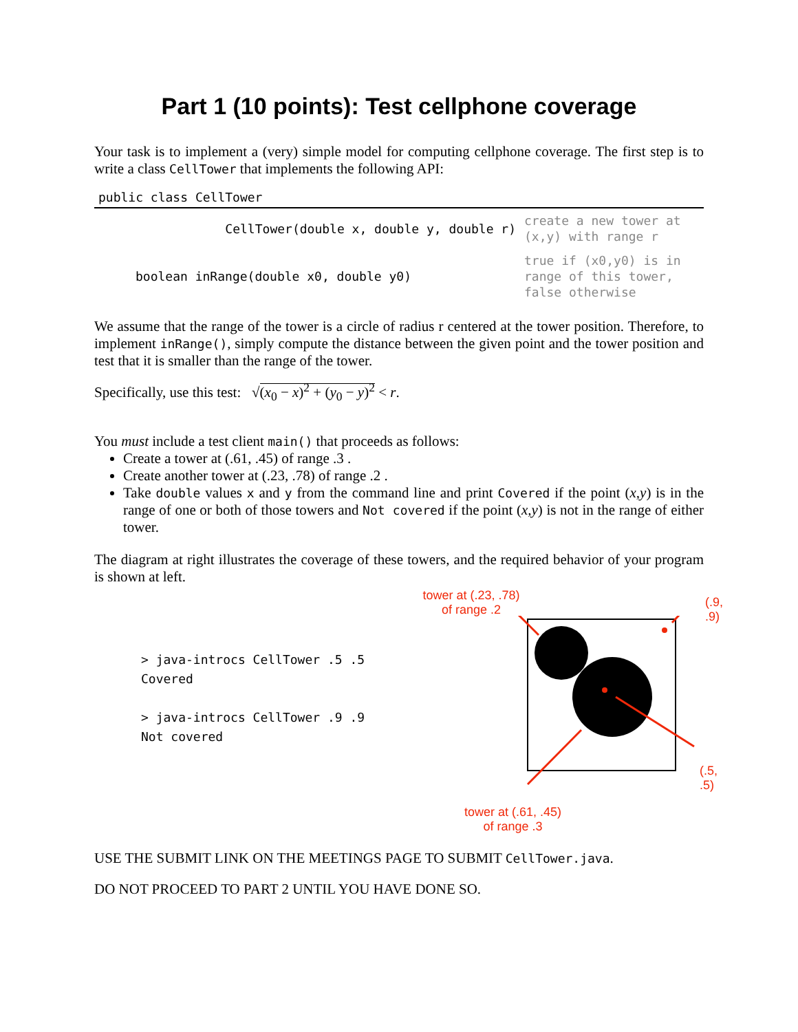Part 1 (10 points): Test cellphone coverage
Your task is to implement a (very) simple model for computing cellphone coverage. The first step is to write a class CellTower that implements the following API:
| public class CellTower | |
| --- | --- |
| CellTower(double x, double y, double r) | create a new tower at (x,y) with range r |
| boolean inRange(double x0, double y0) | true if (x0,y0) is in range of this tower, false otherwise |
We assume that the range of the tower is a circle of radius r centered at the tower position. Therefore, to implement inRange(), simply compute the distance between the given point and the tower position and test that it is smaller than the range of the tower.
Specifically, use this test: √(x<sub>0</sub> − x)<sup>2</sup> + (y<sub>0</sub> − y)<sup>2</sup> < r.
You must include a test client main() that proceeds as follows:
Create a tower at (.61, .45) of range .3 .
Create another tower at (.23, .78) of range .2 .
Take double values x and y from the command line and print Covered if the point (x,y) is in the range of one or both of those towers and Not covered if the point (x,y) is not in the range of either tower.
The diagram at right illustrates the coverage of these towers, and the required behavior of your program is shown at left.
> java-introcs CellTower .5 .5
Covered
> java-introcs CellTower .9 .9
Not covered
tower at (.23, .78)
of range .2
(.9, .9)
(.5, .5)
tower at (.61, .45)
of range .3
USE THE SUBMIT LINK ON THE MEETINGS PAGE TO SUBMIT CellTower.java.
DO NOT PROCEED TO PART 2 UNTIL YOU HAVE DONE SO.